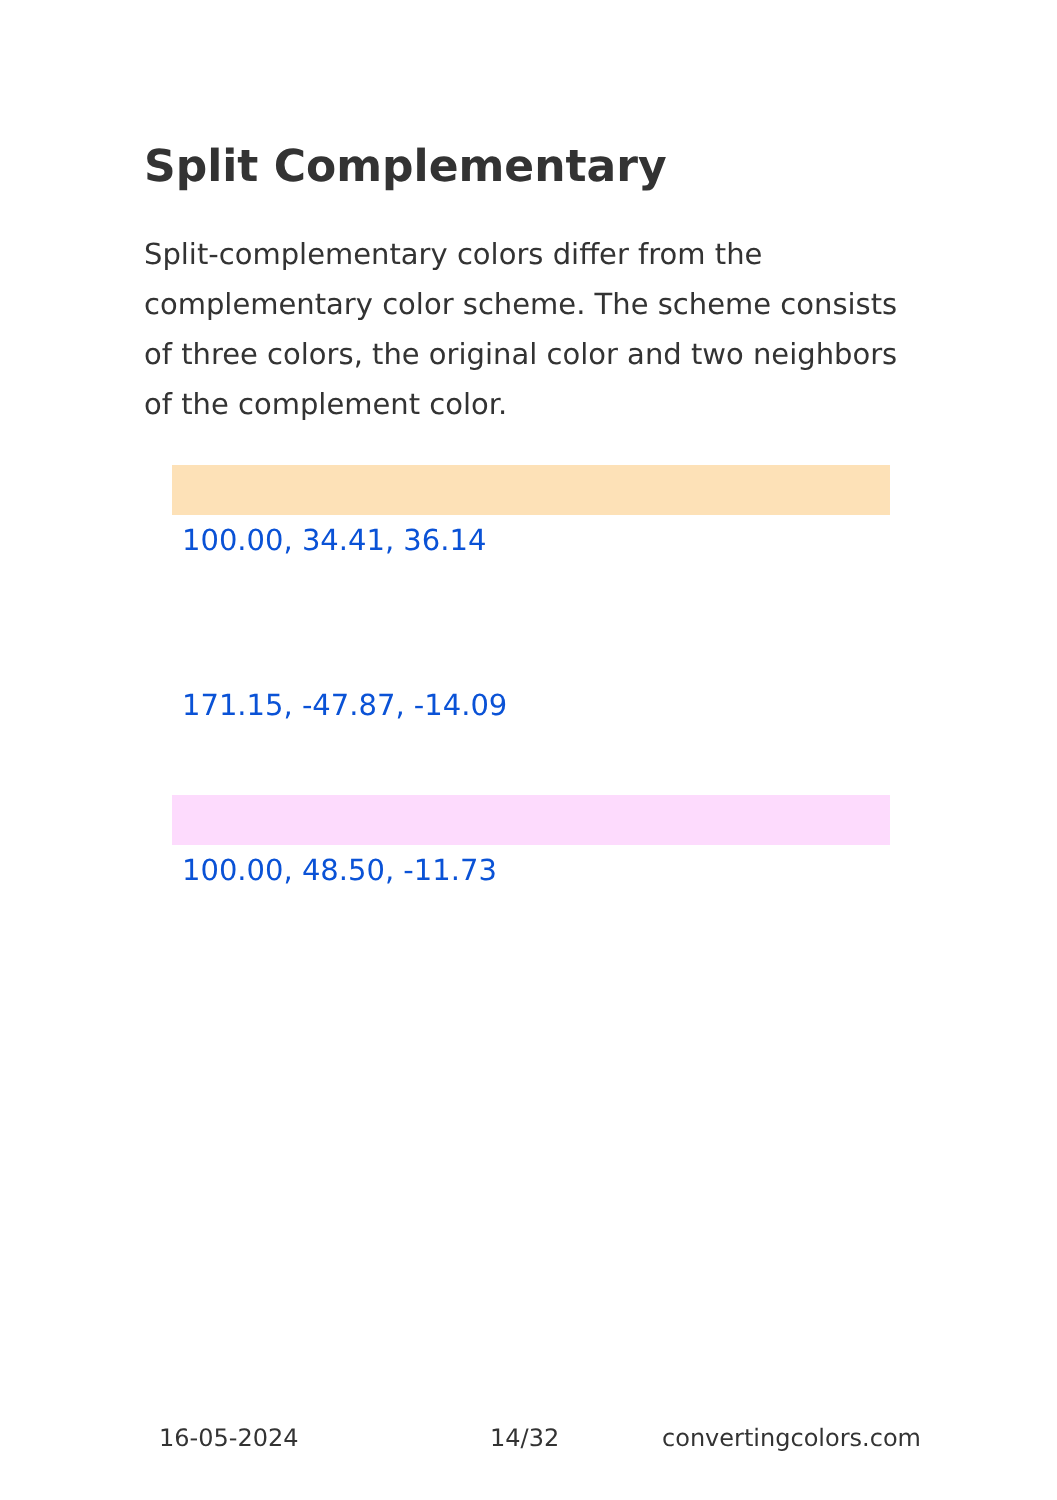Split Complementary
Split-complementary colors differ from the complementary color scheme. The scheme consists of three colors, the original color and two neighbors of the complement color.
100.00, 34.41, 36.14
171.15, -47.87, -14.09
100.00, 48.50, -11.73
16-05-2024 14/32 convertingcolors.com